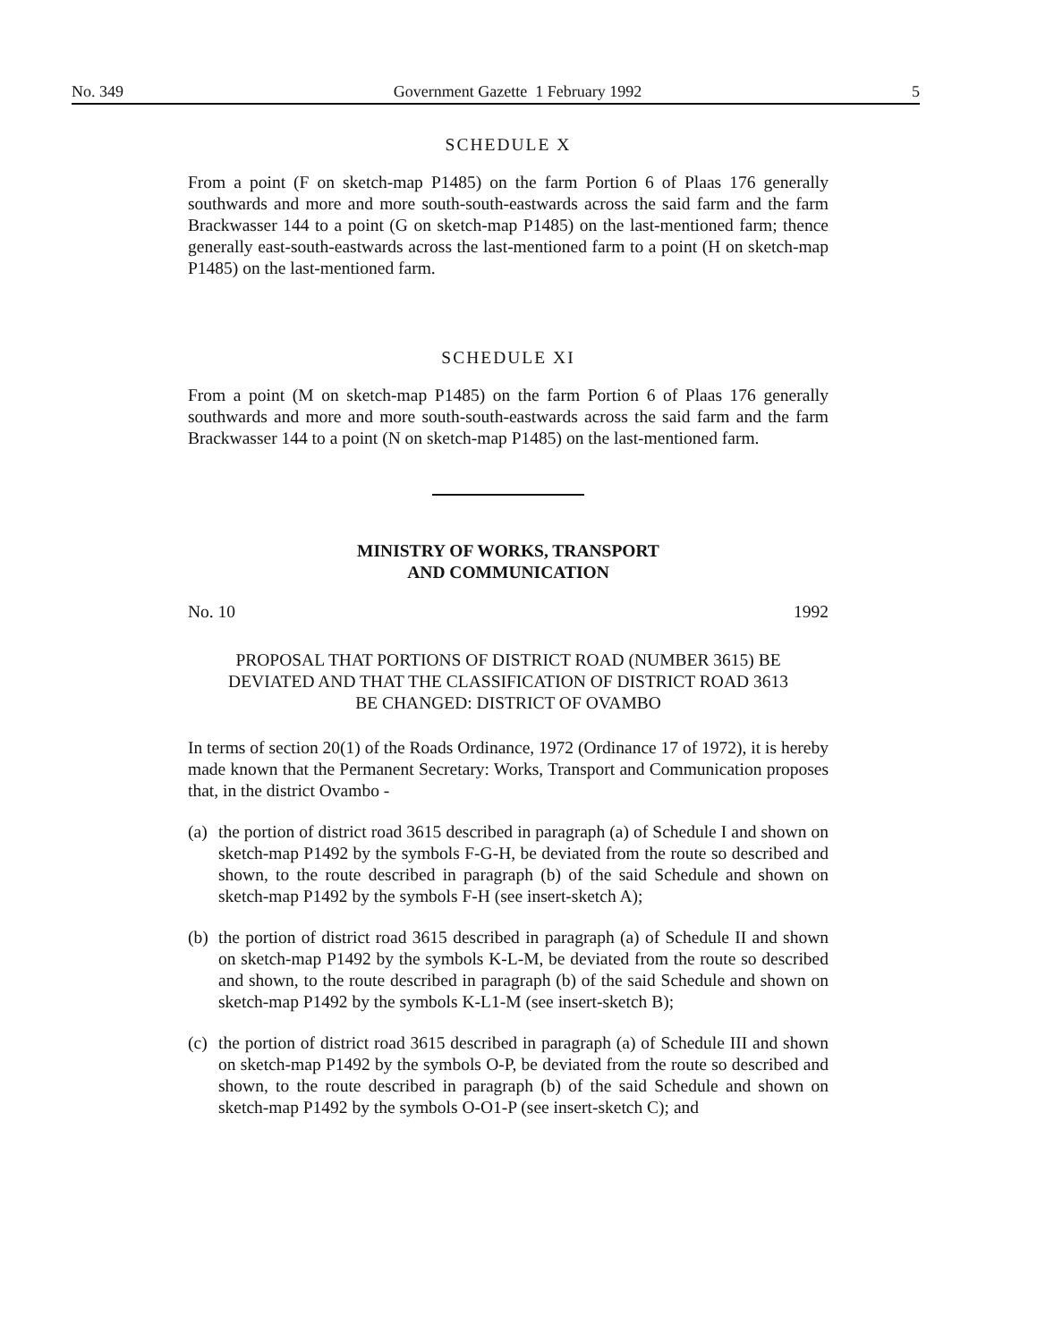No. 349 Government Gazette 1 February 1992 5
SCHEDULE X
From a point (F on sketch-map P1485) on the farm Portion 6 of Plaas 176 generally southwards and more and more south-south-eastwards across the said farm and the farm Brackwasser 144 to a point (G on sketch-map P1485) on the last-mentioned farm; thence generally east-south-eastwards across the last-mentioned farm to a point (H on sketch-map P1485) on the last-mentioned farm.
SCHEDULE XI
From a point (M on sketch-map P1485) on the farm Portion 6 of Plaas 176 generally southwards and more and more south-south-eastwards across the said farm and the farm Brackwasser 144 to a point (N on sketch-map P1485) on the last-mentioned farm.
MINISTRY OF WORKS, TRANSPORT
AND COMMUNICATION
No. 10 1992
PROPOSAL THAT PORTIONS OF DISTRICT ROAD (NUMBER 3615) BE DEVIATED AND THAT THE CLASSIFICATION OF DISTRICT ROAD 3613 BE CHANGED: DISTRICT OF OVAMBO
In terms of section 20(1) of the Roads Ordinance, 1972 (Ordinance 17 of 1972), it is hereby made known that the Permanent Secretary: Works, Transport and Communication proposes that, in the district Ovambo -
(a)
the portion of district road 3615 described in paragraph (a) of Schedule I and shown on sketch-map P1492 by the symbols F-G-H, be deviated from the route so described and shown, to the route described in paragraph (b) of the said Schedule and shown on sketch-map P1492 by the symbols F-H (see insert-sketch A);
(b)
the portion of district road 3615 described in paragraph (a) of Schedule II and shown on sketch-map P1492 by the symbols K-L-M, be deviated from the route so described and shown, to the route described in paragraph (b) of the said Schedule and shown on sketch-map P1492 by the symbols K-L1-M (see insert-sketch B);
(c)
the portion of district road 3615 described in paragraph (a) of Schedule III and shown on sketch-map P1492 by the symbols O-P, be deviated from the route so described and shown, to the route described in paragraph (b) of the said Schedule and shown on sketch-map P1492 by the symbols O-O1-P (see insert-sketch C); and